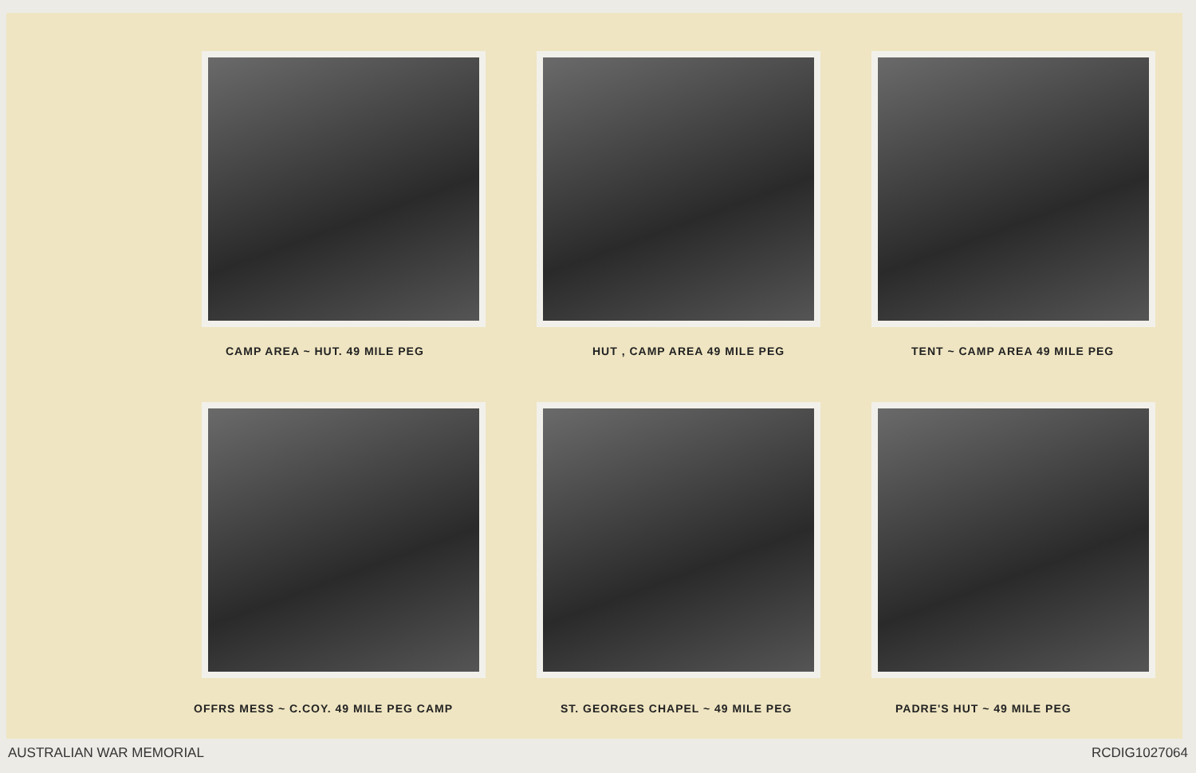CAMP AREA ~ HUT. 49 MILE PEG
HUT , CAMP AREA 49 MILE PEG
TENT ~ CAMP AREA 49 MILE PEG
OFFRS MESS ~ C.COY. 49 MILE PEG CAMP
ST. GEORGES CHAPEL ~ 49 MILE PEG
PADRE'S HUT ~ 49 MILE PEG
AUSTRALIAN WAR MEMORIAL RCDIG1027064